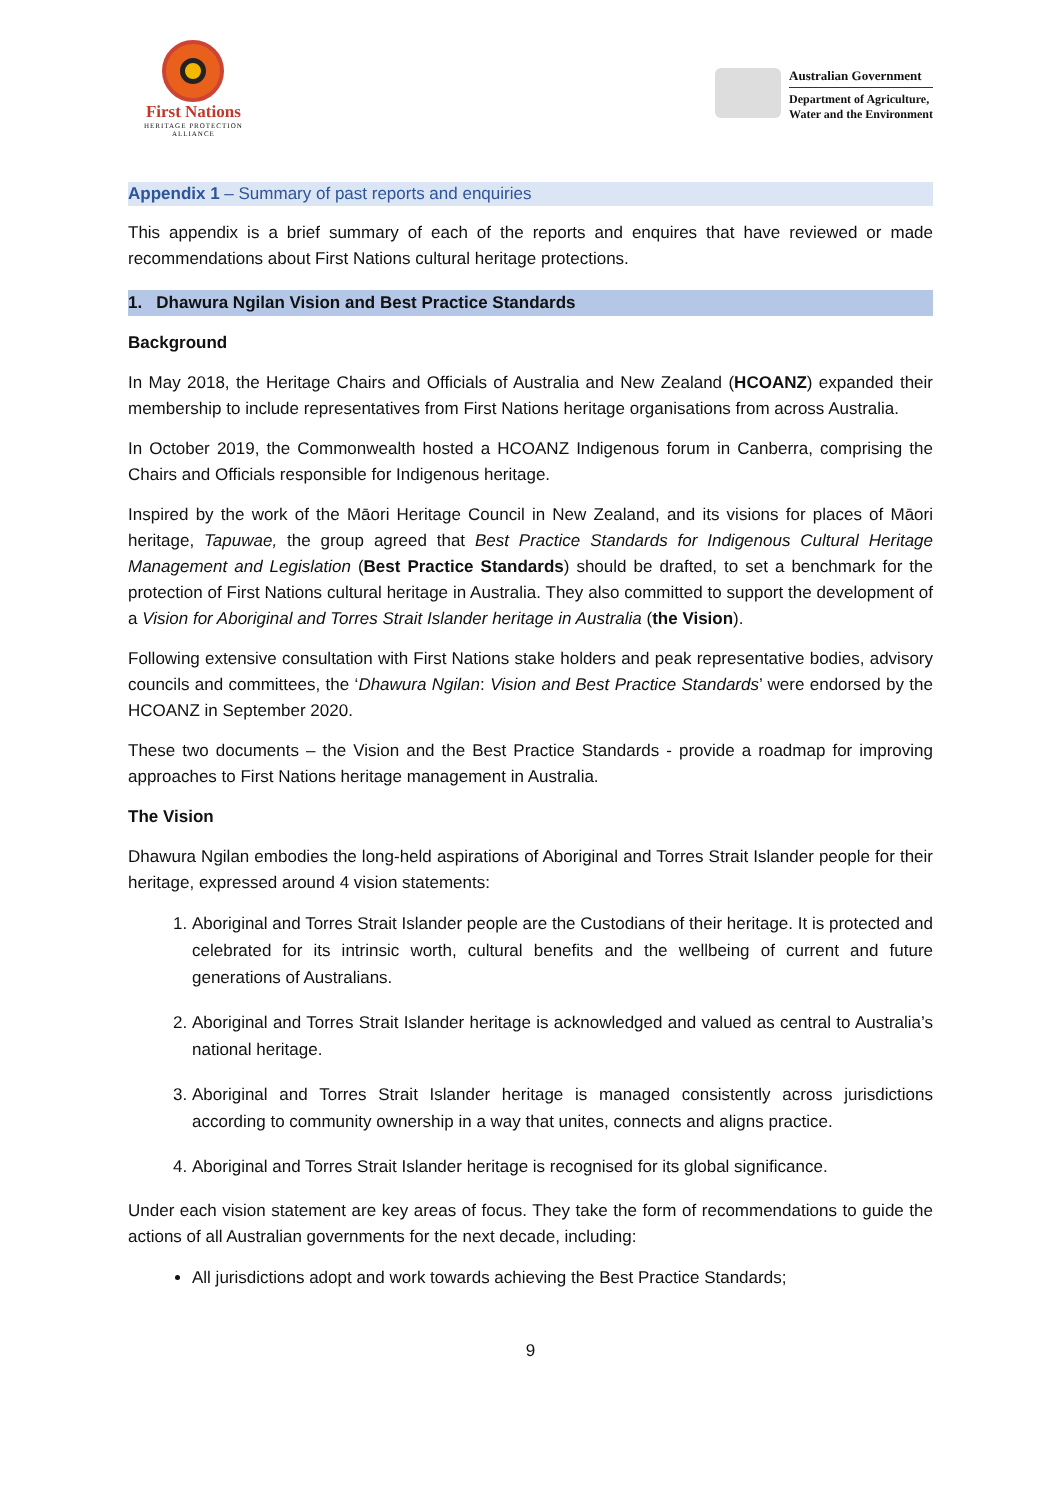First Nations
HERITAGE PROTECTION
ALLIANCE
Australian Government
Department of Agriculture,
Water and the Environment
Appendix 1 – Summary of past reports and enquiries
This appendix is a brief summary of each of the reports and enquires that have reviewed or made recommendations about First Nations cultural heritage protections.
1. Dhawura Ngilan Vision and Best Practice Standards
Background
In May 2018, the Heritage Chairs and Officials of Australia and New Zealand (HCOANZ) expanded their membership to include representatives from First Nations heritage organisations from across Australia.
In October 2019, the Commonwealth hosted a HCOANZ Indigenous forum in Canberra, comprising the Chairs and Officials responsible for Indigenous heritage.
Inspired by the work of the Māori Heritage Council in New Zealand, and its visions for places of Māori heritage, Tapuwae, the group agreed that Best Practice Standards for Indigenous Cultural Heritage Management and Legislation (Best Practice Standards) should be drafted, to set a benchmark for the protection of First Nations cultural heritage in Australia. They also committed to support the development of a Vision for Aboriginal and Torres Strait Islander heritage in Australia (the Vision).
Following extensive consultation with First Nations stake holders and peak representative bodies, advisory councils and committees, the ‘Dhawura Ngilan: Vision and Best Practice Standards’ were endorsed by the HCOANZ in September 2020.
These two documents – the Vision and the Best Practice Standards - provide a roadmap for improving approaches to First Nations heritage management in Australia.
The Vision
Dhawura Ngilan embodies the long-held aspirations of Aboriginal and Torres Strait Islander people for their heritage, expressed around 4 vision statements:
1. Aboriginal and Torres Strait Islander people are the Custodians of their heritage. It is protected and celebrated for its intrinsic worth, cultural benefits and the wellbeing of current and future generations of Australians.
2. Aboriginal and Torres Strait Islander heritage is acknowledged and valued as central to Australia’s national heritage.
3. Aboriginal and Torres Strait Islander heritage is managed consistently across jurisdictions according to community ownership in a way that unites, connects and aligns practice.
4. Aboriginal and Torres Strait Islander heritage is recognised for its global significance.
Under each vision statement are key areas of focus. They take the form of recommendations to guide the actions of all Australian governments for the next decade, including:
All jurisdictions adopt and work towards achieving the Best Practice Standards;
9